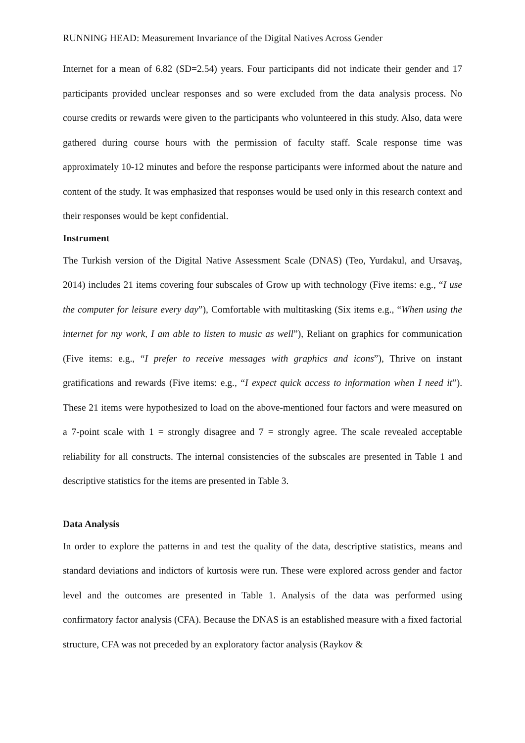RUNNING HEAD: Measurement Invariance of the Digital Natives Across Gender
Internet for a mean of 6.82 (SD=2.54) years. Four participants did not indicate their gender and 17 participants provided unclear responses and so were excluded from the data analysis process. No course credits or rewards were given to the participants who volunteered in this study. Also, data were gathered during course hours with the permission of faculty staff. Scale response time was approximately 10-12 minutes and before the response participants were informed about the nature and content of the study. It was emphasized that responses would be used only in this research context and their responses would be kept confidential.
Instrument
The Turkish version of the Digital Native Assessment Scale (DNAS) (Teo, Yurdakul, and Ursavaş, 2014) includes 21 items covering four subscales of Grow up with technology (Five items: e.g., “I use the computer for leisure every day”), Comfortable with multitasking (Six items e.g., “When using the internet for my work, I am able to listen to music as well”), Reliant on graphics for communication (Five items: e.g., “I prefer to receive messages with graphics and icons”), Thrive on instant gratifications and rewards (Five items: e.g., “I expect quick access to information when I need it”). These 21 items were hypothesized to load on the above-mentioned four factors and were measured on a 7-point scale with 1 = strongly disagree and 7 = strongly agree. The scale revealed acceptable reliability for all constructs. The internal consistencies of the subscales are presented in Table 1 and descriptive statistics for the items are presented in Table 3.
Data Analysis
In order to explore the patterns in and test the quality of the data, descriptive statistics, means and standard deviations and indictors of kurtosis were run. These were explored across gender and factor level and the outcomes are presented in Table 1. Analysis of the data was performed using confirmatory factor analysis (CFA). Because the DNAS is an established measure with a fixed factorial structure, CFA was not preceded by an exploratory factor analysis (Raykov &